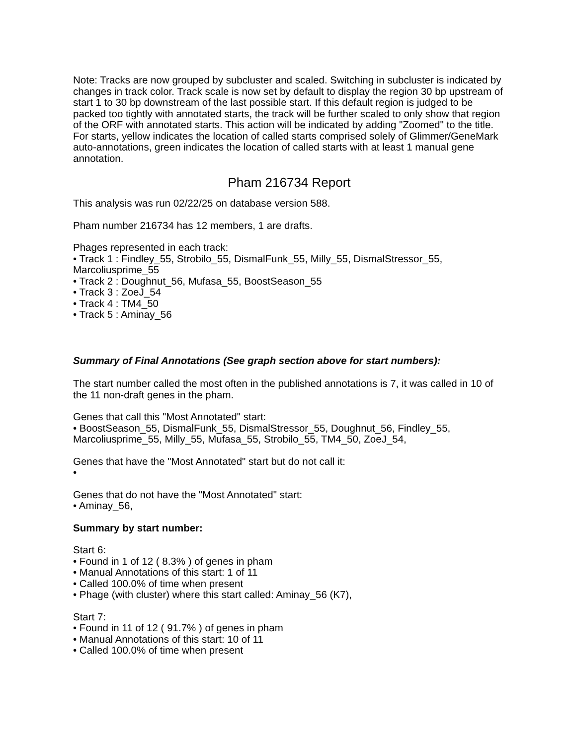Note: Tracks are now grouped by subcluster and scaled. Switching in subcluster is indicated by changes in track color. Track scale is now set by default to display the region 30 bp upstream of start 1 to 30 bp downstream of the last possible start. If this default region is judged to be packed too tightly with annotated starts, the track will be further scaled to only show that region of the ORF with annotated starts. This action will be indicated by adding "Zoomed" to the title. For starts, yellow indicates the location of called starts comprised solely of Glimmer/GeneMark auto-annotations, green indicates the location of called starts with at least 1 manual gene annotation.
Pham 216734 Report
This analysis was run 02/22/25 on database version 588.
Pham number 216734 has 12 members, 1 are drafts.
Phages represented in each track:
• Track 1 : Findley_55, Strobilo_55, DismalFunk_55, Milly_55, DismalStressor_55, Marcoliusprime_55
• Track 2 : Doughnut_56, Mufasa_55, BoostSeason_55
• Track 3 : ZoeJ_54
• Track 4 : TM4_50
• Track 5 : Aminay_56
Summary of Final Annotations (See graph section above for start numbers):
The start number called the most often in the published annotations is 7, it was called in 10 of the 11 non-draft genes in the pham.
Genes that call this "Most Annotated" start:
• BoostSeason_55, DismalFunk_55, DismalStressor_55, Doughnut_56, Findley_55, Marcoliusprime_55, Milly_55, Mufasa_55, Strobilo_55, TM4_50, ZoeJ_54,
Genes that have the "Most Annotated" start but do not call it:
•
Genes that do not have the "Most Annotated" start:
• Aminay_56,
Summary by start number:
Start 6:
• Found in 1 of 12 ( 8.3% ) of genes in pham
• Manual Annotations of this start: 1 of 11
• Called 100.0% of time when present
• Phage (with cluster) where this start called: Aminay_56 (K7),
Start 7:
• Found in 11 of 12 ( 91.7% ) of genes in pham
• Manual Annotations of this start: 10 of 11
• Called 100.0% of time when present